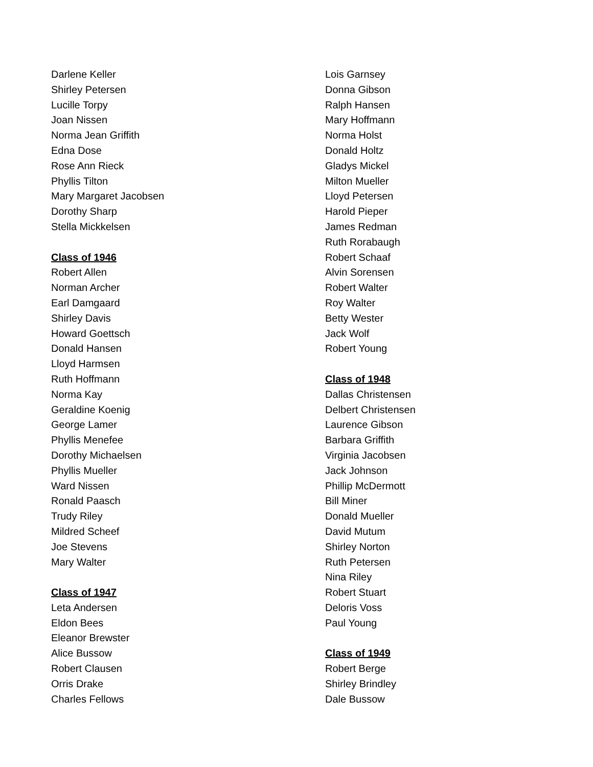Darlene Keller
Shirley Petersen
Lucille Torpy
Joan Nissen
Norma Jean Griffith
Edna Dose
Rose Ann Rieck
Phyllis Tilton
Mary Margaret Jacobsen
Dorothy Sharp
Stella Mickkelsen
Class of 1946
Robert Allen
Norman Archer
Earl Damgaard
Shirley Davis
Howard Goettsch
Donald Hansen
Lloyd Harmsen
Ruth Hoffmann
Norma Kay
Geraldine Koenig
George Lamer
Phyllis Menefee
Dorothy Michaelsen
Phyllis Mueller
Ward Nissen
Ronald Paasch
Trudy Riley
Mildred Scheef
Joe Stevens
Mary Walter
Class of 1947
Leta Andersen
Eldon Bees
Eleanor Brewster
Alice Bussow
Robert Clausen
Orris Drake
Charles Fellows
Lois Garnsey
Donna Gibson
Ralph Hansen
Mary Hoffmann
Norma Holst
Donald Holtz
Gladys Mickel
Milton Mueller
Lloyd Petersen
Harold Pieper
James Redman
Ruth Rorabaugh
Robert Schaaf
Alvin Sorensen
Robert Walter
Roy Walter
Betty Wester
Jack Wolf
Robert Young
Class of 1948
Dallas Christensen
Delbert Christensen
Laurence Gibson
Barbara Griffith
Virginia Jacobsen
Jack Johnson
Phillip McDermott
Bill Miner
Donald Mueller
David Mutum
Shirley Norton
Ruth Petersen
Nina Riley
Robert Stuart
Deloris Voss
Paul Young
Class of 1949
Robert Berge
Shirley Brindley
Dale Bussow